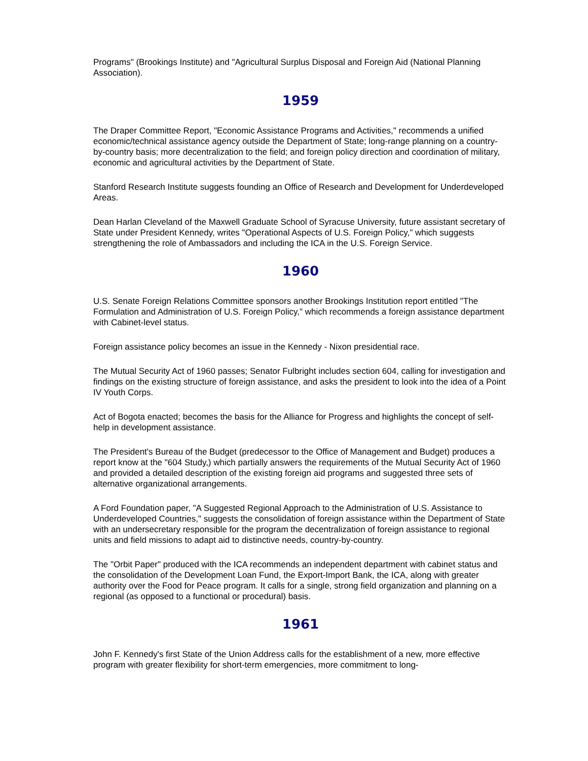Programs" (Brookings Institute) and "Agricultural Surplus Disposal and Foreign Aid (National Planning Association).
1959
The Draper Committee Report, "Economic Assistance Programs and Activities," recommends a unified economic/technical assistance agency outside the Department of State; long-range planning on a country-by-country basis; more decentralization to the field; and foreign policy direction and coordination of military, economic and agricultural activities by the Department of State.
Stanford Research Institute suggests founding an Office of Research and Development for Underdeveloped Areas.
Dean Harlan Cleveland of the Maxwell Graduate School of Syracuse University, future assistant secretary of State under President Kennedy, writes "Operational Aspects of U.S. Foreign Policy," which suggests strengthening the role of Ambassadors and including the ICA in the U.S. Foreign Service.
1960
U.S. Senate Foreign Relations Committee sponsors another Brookings Institution report entitled "The Formulation and Administration of U.S. Foreign Policy," which recommends a foreign assistance department with Cabinet-level status.
Foreign assistance policy becomes an issue in the Kennedy - Nixon presidential race.
The Mutual Security Act of 1960 passes; Senator Fulbright includes section 604, calling for investigation and findings on the existing structure of foreign assistance, and asks the president to look into the idea of a Point IV Youth Corps.
Act of Bogota enacted; becomes the basis for the Alliance for Progress and highlights the concept of self-help in development assistance.
The President's Bureau of the Budget (predecessor to the Office of Management and Budget) produces a report know at the "604 Study,) which partially answers the requirements of the Mutual Security Act of 1960 and provided a detailed description of the existing foreign aid programs and suggested three sets of alternative organizational arrangements.
A Ford Foundation paper, "A Suggested Regional Approach to the Administration of U.S. Assistance to Underdeveloped Countries," suggests the consolidation of foreign assistance within the Department of State with an undersecretary responsible for the program the decentralization of foreign assistance to regional units and field missions to adapt aid to distinctive needs, country-by-country.
The "Orbit Paper" produced with the ICA recommends an independent department with cabinet status and the consolidation of the Development Loan Fund, the Export-Import Bank, the ICA, along with greater authority over the Food for Peace program. It calls for a single, strong field organization and planning on a regional (as opposed to a functional or procedural) basis.
1961
John F. Kennedy's first State of the Union Address calls for the establishment of a new, more effective program with greater flexibility for short-term emergencies, more commitment to long-